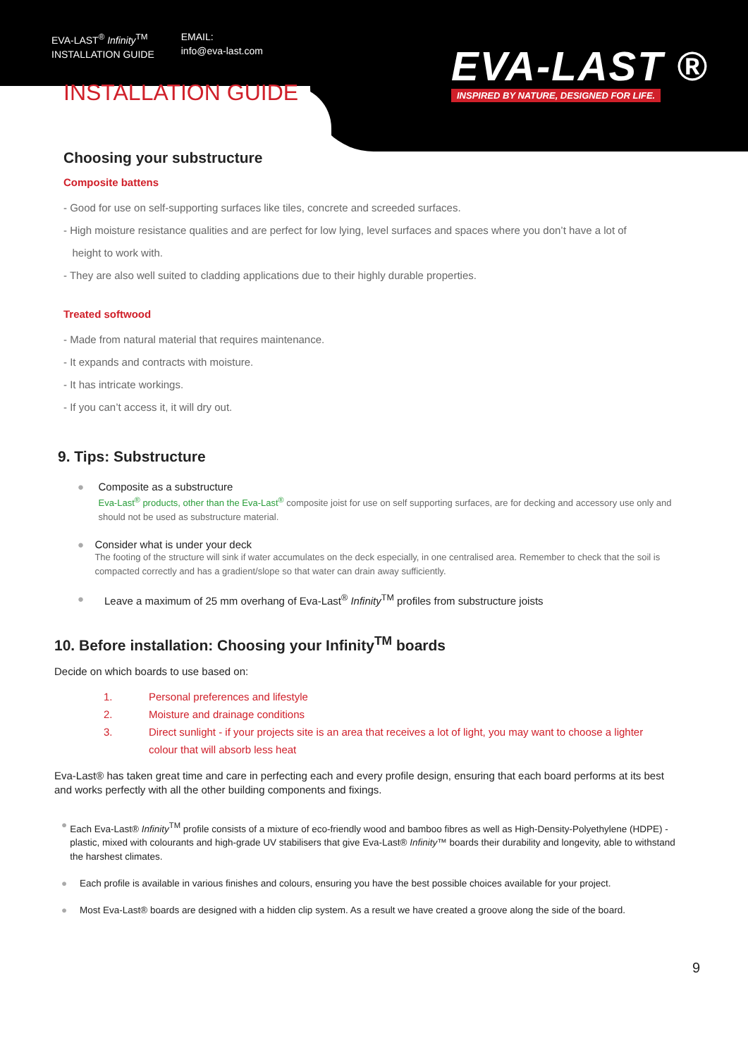EVA-LAST<sup>®</sup> Infinity<sup>TM</sup>
INSTALLATION GUIDE
EMAIL:
info@eva-last.com
EVA-LAST ®
INSPIRED BY NATURE, DESIGNED FOR LIFE.
INSTALLATION GUIDE
Choosing your substructure
Composite battens
- Good for use on self-supporting surfaces like tiles, concrete and screeded surfaces.
- High moisture resistance qualities and are perfect for low lying, level surfaces and spaces where you don’t have a lot of
height to work with.
- They are also well suited to cladding applications due to their highly durable properties.
Treated softwood
- Made from natural material that requires maintenance.
- It expands and contracts with moisture.
- It has intricate workings.
- If you can’t access it, it will dry out.
9. Tips: Substructure
● Composite as a substructure
Eva-Last<sup>®</sup> products, other than the Eva-Last<sup>®</sup> composite joist for use on self supporting surfaces, are for decking and accessory use only and should not be used as substructure material.
● Consider what is under your deck
The footing of the structure will sink if water accumulates on the deck especially, in one centralised area. Remember to check that the soil is compacted correctly and has a gradient/slope so that water can drain away sufficiently.
● Leave a maximum of 25 mm overhang of Eva-Last<sup>®</sup> Infinity<sup>TM</sup> profiles from substructure joists
10. Before installation: Choosing your Infinity<sup>TM</sup> boards
Decide on which boards to use based on:
1. Personal preferences and lifestyle
2. Moisture and drainage conditions
3. Direct sunlight - if your projects site is an area that receives a lot of light, you may want to choose a lighter
colour that will absorb less heat
Eva-Last® has taken great time and care in perfecting each and every profile design, ensuring that each board performs at its best and works perfectly with all the other building components and fixings.
● Each Eva-Last® Infinity<sup>TM</sup> profile consists of a mixture of eco-friendly wood and bamboo fibres as well as High-Density-Polyethylene (HDPE) - plastic, mixed with colourants and high-grade UV stabilisers that give Eva-Last® Infinity™ boards their durability and longevity, able to withstand the harshest climates.
● Each profile is available in various finishes and colours, ensuring you have the best possible choices available for your project.
● Most Eva-Last® boards are designed with a hidden clip system. As a result we have created a groove along the side of the board.
9